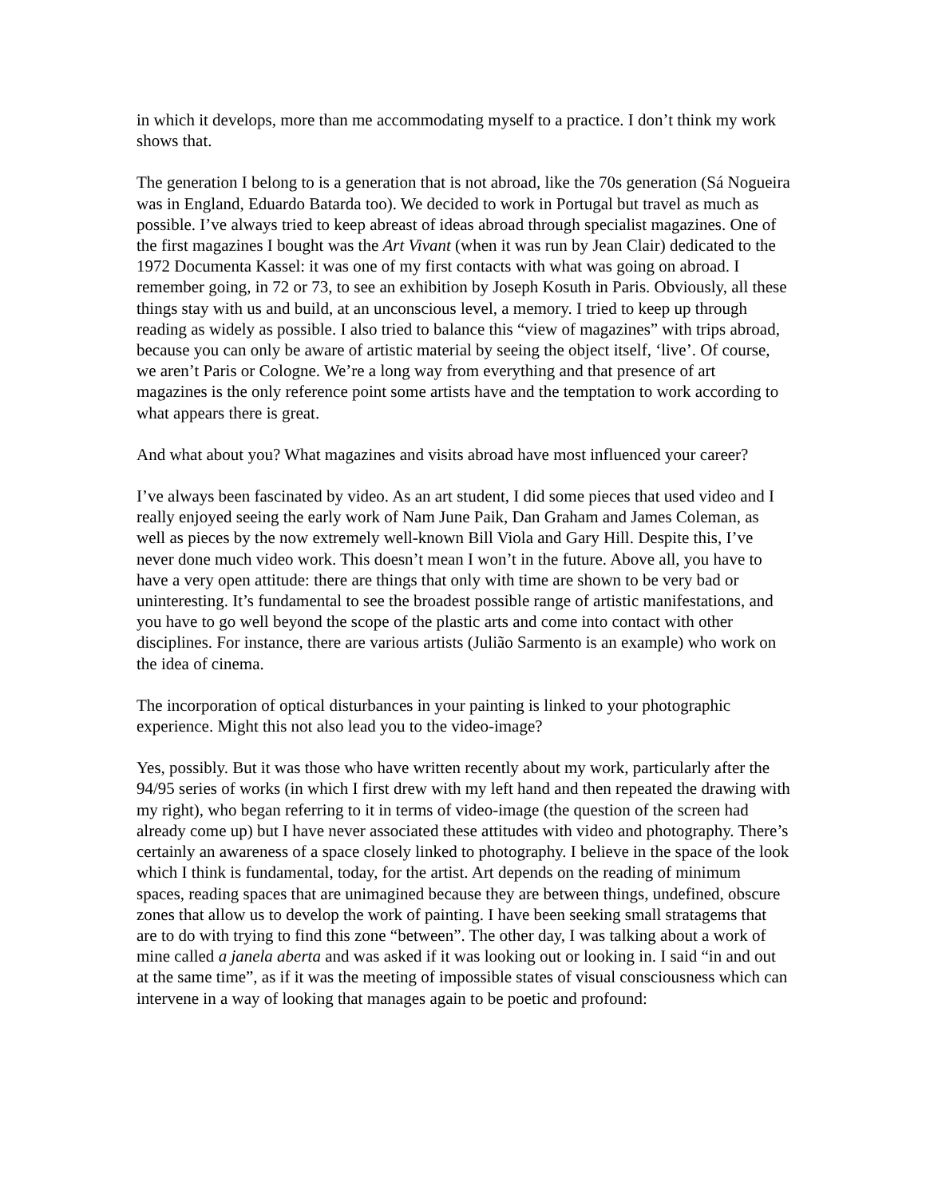in which it develops, more than me accommodating myself to a practice. I don’t think my work shows that.
The generation I belong to is a generation that is not abroad, like the 70s generation (Sá Nogueira was in England, Eduardo Batarda too). We decided to work in Portugal but travel as much as possible. I’ve always tried to keep abreast of ideas abroad through specialist magazines. One of the first magazines I bought was the Art Vivant (when it was run by Jean Clair) dedicated to the 1972 Documenta Kassel: it was one of my first contacts with what was going on abroad. I remember going, in 72 or 73, to see an exhibition by Joseph Kosuth in Paris. Obviously, all these things stay with us and build, at an unconscious level, a memory. I tried to keep up through reading as widely as possible. I also tried to balance this “view of magazines” with trips abroad, because you can only be aware of artistic material by seeing the object itself, ‘live’. Of course, we aren’t Paris or Cologne. We’re a long way from everything and that presence of art magazines is the only reference point some artists have and the temptation to work according to what appears there is great.
And what about you? What magazines and visits abroad have most influenced your career?
I’ve always been fascinated by video. As an art student, I did some pieces that used video and I really enjoyed seeing the early work of Nam June Paik, Dan Graham and James Coleman, as well as pieces by the now extremely well-known Bill Viola and Gary Hill. Despite this, I’ve never done much video work. This doesn’t mean I won’t in the future. Above all, you have to have a very open attitude: there are things that only with time are shown to be very bad or uninteresting. It’s fundamental to see the broadest possible range of artistic manifestations, and you have to go well beyond the scope of the plastic arts and come into contact with other disciplines. For instance, there are various artists (Julião Sarmento is an example) who work on the idea of cinema.
The incorporation of optical disturbances in your painting is linked to your photographic experience. Might this not also lead you to the video-image?
Yes, possibly. But it was those who have written recently about my work, particularly after the 94/95 series of works (in which I first drew with my left hand and then repeated the drawing with my right), who began referring to it in terms of video-image (the question of the screen had already come up) but I have never associated these attitudes with video and photography. There’s certainly an awareness of a space closely linked to photography. I believe in the space of the look which I think is fundamental, today, for the artist. Art depends on the reading of minimum spaces, reading spaces that are unimagined because they are between things, undefined, obscure zones that allow us to develop the work of painting. I have been seeking small stratagems that are to do with trying to find this zone “between”. The other day, I was talking about a work of mine called a janela aberta and was asked if it was looking out or looking in. I said “in and out at the same time”, as if it was the meeting of impossible states of visual consciousness which can intervene in a way of looking that manages again to be poetic and profound: